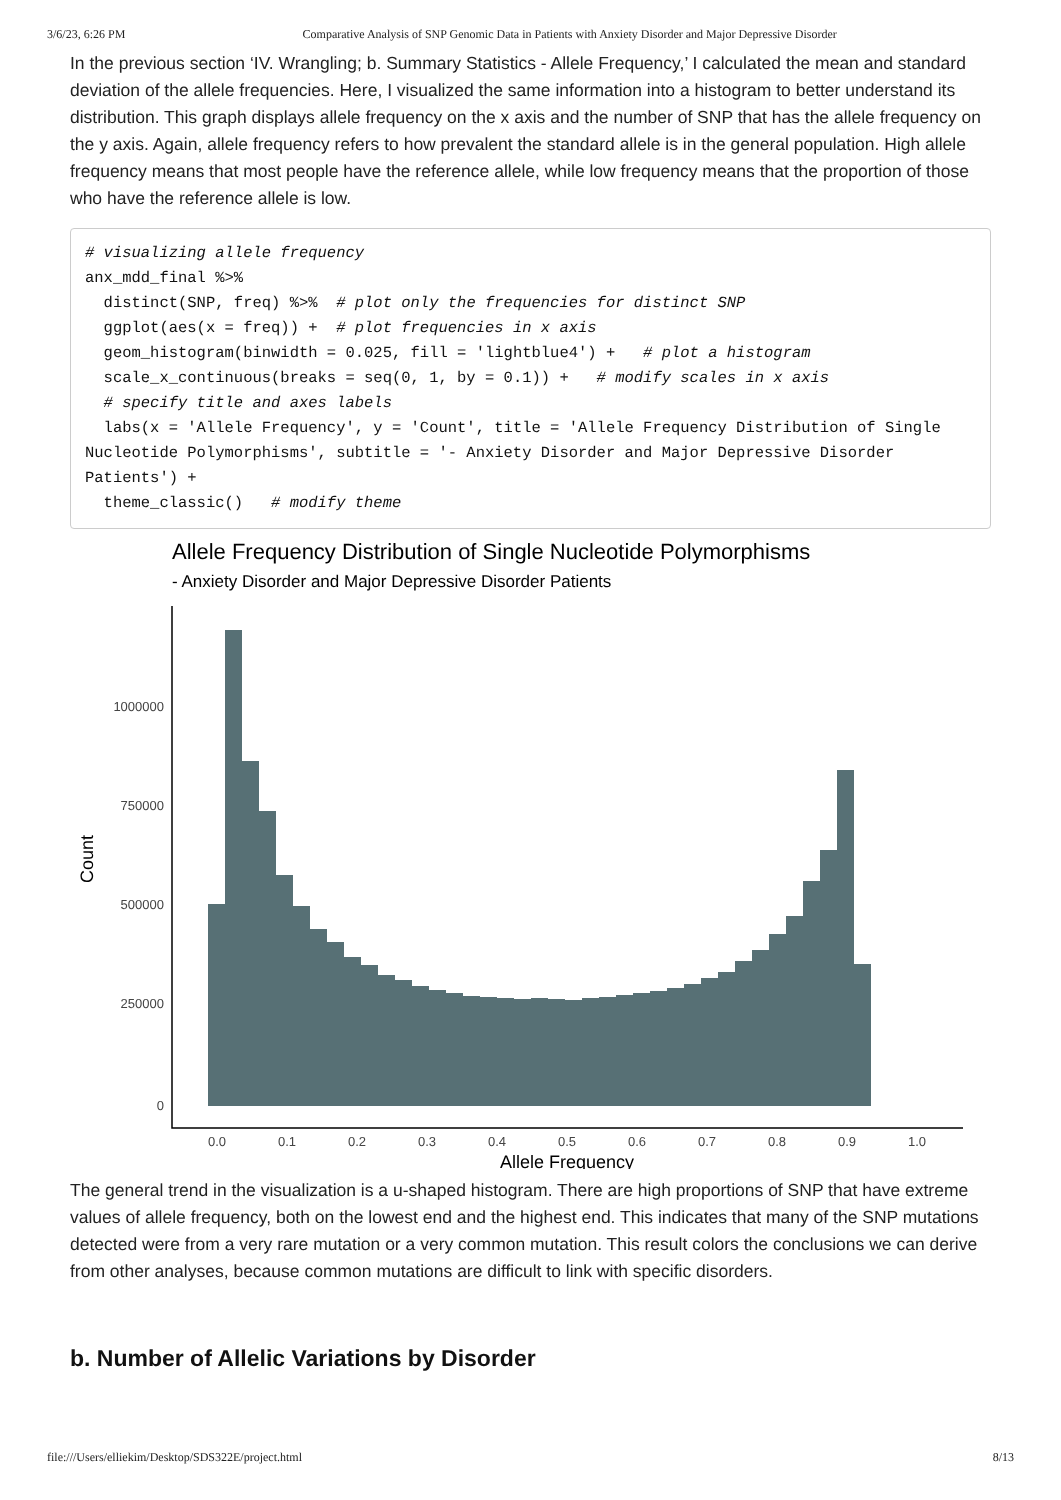3/6/23, 6:26 PM Comparative Analysis of SNP Genomic Data in Patients with Anxiety Disorder and Major Depressive Disorder
In the previous section ‘IV. Wrangling; b. Summary Statistics - Allele Frequency,’ I calculated the mean and standard deviation of the allele frequencies. Here, I visualized the same information into a histogram to better understand its distribution. This graph displays allele frequency on the x axis and the number of SNP that has the allele frequency on the y axis. Again, allele frequency refers to how prevalent the standard allele is in the general population. High allele frequency means that most people have the reference allele, while low frequency means that the proportion of those who have the reference allele is low.
# visualizing allele frequency
anx_mdd_final %>%
  distinct(SNP, freq) %>%  # plot only the frequencies for distinct SNP
  ggplot(aes(x = freq)) +  # plot frequencies in x axis
  geom_histogram(binwidth = 0.025, fill = 'lightblue4') +   # plot a histogram
  scale_x_continuous(breaks = seq(0, 1, by = 0.1)) +   # modify scales in x axis
  # specify title and axes labels
  labs(x = 'Allele Frequency', y = 'Count', title = 'Allele Frequency Distribution of Single Nucleotide Polymorphisms', subtitle = '- Anxiety Disorder and Major Depressive Disorder Patients') +
  theme_classic()   # modify theme
Allele Frequency Distribution of Single Nucleotide Polymorphisms
- Anxiety Disorder and Major Depressive Disorder Patients
1000000
750000
500000
250000
0
0.0
0.1
0.2
0.3
0.4
0.5
0.6
0.7
0.8
0.9
1.0
Allele Frequency
Count
The general trend in the visualization is a u-shaped histogram. There are high proportions of SNP that have extreme values of allele frequency, both on the lowest end and the highest end. This indicates that many of the SNP mutations detected were from a very rare mutation or a very common mutation. This result colors the conclusions we can derive from other analyses, because common mutations are difficult to link with specific disorders.
b. Number of Allelic Variations by Disorder
file:///Users/elliekim/Desktop/SDS322E/project.html 8/13